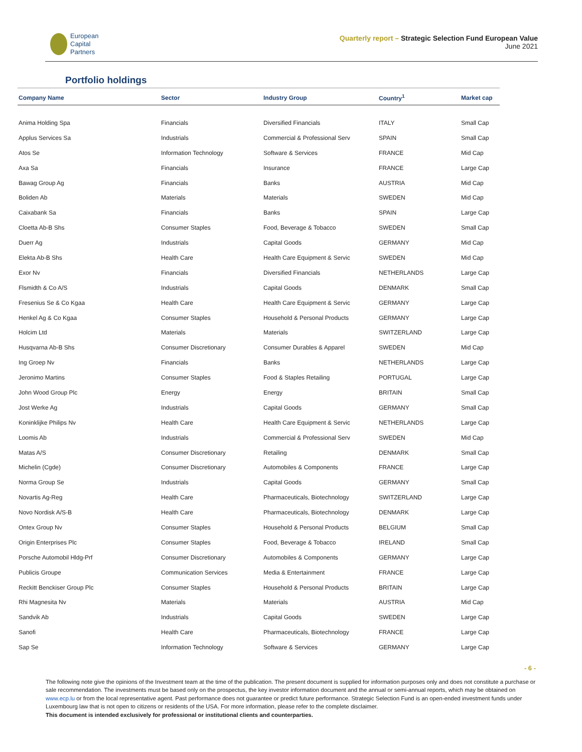European
Capital
Partners
Quarterly report – Strategic Selection Fund European Value
June 2021
Portfolio holdings
| Company Name | Sector | Industry Group | Country<sup>1</sup> | Market cap |
| --- | --- | --- | --- | --- |
| Anima Holding Spa | Financials | Diversified Financials | ITALY | Small Cap |
| Applus Services Sa | Industrials | Commercial & Professional Serv | SPAIN | Small Cap |
| Atos Se | Information Technology | Software & Services | FRANCE | Mid Cap |
| Axa Sa | Financials | Insurance | FRANCE | Large Cap |
| Bawag Group Ag | Financials | Banks | AUSTRIA | Mid Cap |
| Boliden Ab | Materials | Materials | SWEDEN | Mid Cap |
| Caixabank Sa | Financials | Banks | SPAIN | Large Cap |
| Cloetta Ab-B Shs | Consumer Staples | Food, Beverage & Tobacco | SWEDEN | Small Cap |
| Duerr Ag | Industrials | Capital Goods | GERMANY | Mid Cap |
| Elekta Ab-B Shs | Health Care | Health Care Equipment & Servic | SWEDEN | Mid Cap |
| Exor Nv | Financials | Diversified Financials | NETHERLANDS | Large Cap |
| Flsmidth & Co A/S | Industrials | Capital Goods | DENMARK | Small Cap |
| Fresenius Se & Co Kgaa | Health Care | Health Care Equipment & Servic | GERMANY | Large Cap |
| Henkel Ag & Co Kgaa | Consumer Staples | Household & Personal Products | GERMANY | Large Cap |
| Holcim Ltd | Materials | Materials | SWITZERLAND | Large Cap |
| Husqvarna Ab-B Shs | Consumer Discretionary | Consumer Durables & Apparel | SWEDEN | Mid Cap |
| Ing Groep Nv | Financials | Banks | NETHERLANDS | Large Cap |
| Jeronimo Martins | Consumer Staples | Food & Staples Retailing | PORTUGAL | Large Cap |
| John Wood Group Plc | Energy | Energy | BRITAIN | Small Cap |
| Jost Werke Ag | Industrials | Capital Goods | GERMANY | Small Cap |
| Koninklijke Philips Nv | Health Care | Health Care Equipment & Servic | NETHERLANDS | Large Cap |
| Loomis Ab | Industrials | Commercial & Professional Serv | SWEDEN | Mid Cap |
| Matas A/S | Consumer Discretionary | Retailing | DENMARK | Small Cap |
| Michelin (Cgde) | Consumer Discretionary | Automobiles & Components | FRANCE | Large Cap |
| Norma Group Se | Industrials | Capital Goods | GERMANY | Small Cap |
| Novartis Ag-Reg | Health Care | Pharmaceuticals, Biotechnology | SWITZERLAND | Large Cap |
| Novo Nordisk A/S-B | Health Care | Pharmaceuticals, Biotechnology | DENMARK | Large Cap |
| Ontex Group Nv | Consumer Staples | Household & Personal Products | BELGIUM | Small Cap |
| Origin Enterprises Plc | Consumer Staples | Food, Beverage & Tobacco | IRELAND | Small Cap |
| Porsche Automobil Hldg-Prf | Consumer Discretionary | Automobiles & Components | GERMANY | Large Cap |
| Publicis Groupe | Communication Services | Media & Entertainment | FRANCE | Large Cap |
| Reckitt Benckiser Group Plc | Consumer Staples | Household & Personal Products | BRITAIN | Large Cap |
| Rhi Magnesita Nv | Materials | Materials | AUSTRIA | Mid Cap |
| Sandvik Ab | Industrials | Capital Goods | SWEDEN | Large Cap |
| Sanofi | Health Care | Pharmaceuticals, Biotechnology | FRANCE | Large Cap |
| Sap Se | Information Technology | Software & Services | GERMANY | Large Cap |
- 6 -
The following note give the opinions of the Investment team at the time of the publication. The present document is supplied for information purposes only and does not constitute a purchase or sale recommendation. The investments must be based only on the prospectus, the key investor information document and the annual or semi-annual reports, which may be obtained on www.ecp.lu or from the local representative agent. Past performance does not guarantee or predict future performance. Strategic Selection Fund is an open-ended investment funds under Luxembourg law that is not open to citizens or residents of the USA. For more information, please refer to the complete disclaimer.
This document is intended exclusively for professional or institutional clients and counterparties.